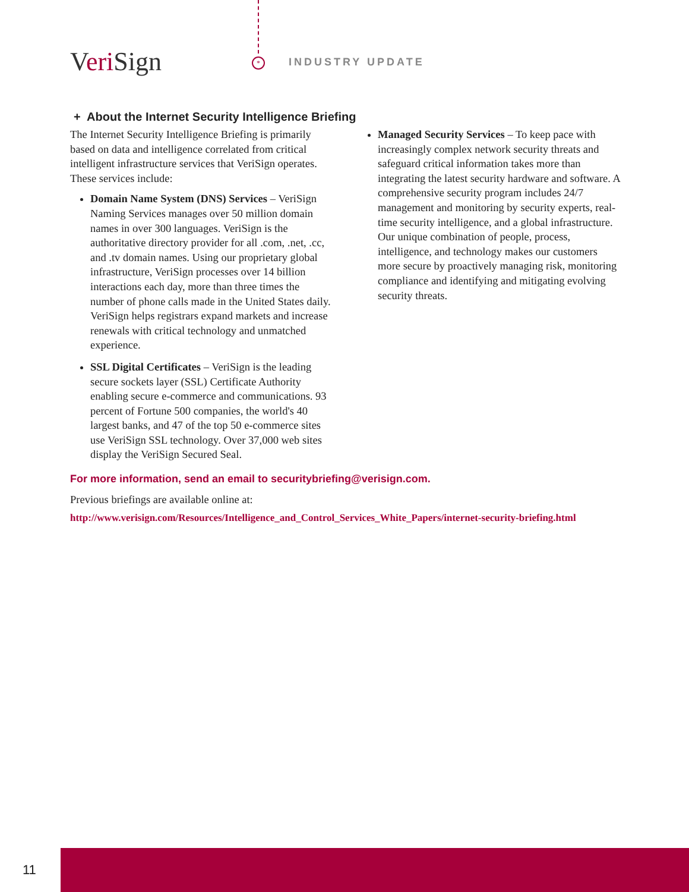Veri Sign * INDUSTRY UPDATE
+ About the Internet Security Intelligence Briefing
The Internet Security Intelligence Briefing is primarily based on data and intelligence correlated from critical intelligent infrastructure services that VeriSign operates. These services include:
Domain Name System (DNS) Services – VeriSign Naming Services manages over 50 million domain names in over 300 languages. VeriSign is the authoritative directory provider for all .com, .net, .cc, and .tv domain names. Using our proprietary global infrastructure, VeriSign processes over 14 billion interactions each day, more than three times the number of phone calls made in the United States daily. VeriSign helps registrars expand markets and increase renewals with critical technology and unmatched experience.
SSL Digital Certificates – VeriSign is the leading secure sockets layer (SSL) Certificate Authority enabling secure e-commerce and communications. 93 percent of Fortune 500 companies, the world's 40 largest banks, and 47 of the top 50 e-commerce sites use VeriSign SSL technology. Over 37,000 web sites display the VeriSign Secured Seal.
Managed Security Services – To keep pace with increasingly complex network security threats and safeguard critical information takes more than integrating the latest security hardware and software. A comprehensive security program includes 24/7 management and monitoring by security experts, real-time security intelligence, and a global infrastructure. Our unique combination of people, process, intelligence, and technology makes our customers more secure by proactively managing risk, monitoring compliance and identifying and mitigating evolving security threats.
For more information, send an email to securitybriefing@verisign.com.
Previous briefings are available online at:
http://www.verisign.com/Resources/Intelligence_and_Control_Services_White_Papers/internet-security-briefing.html
11